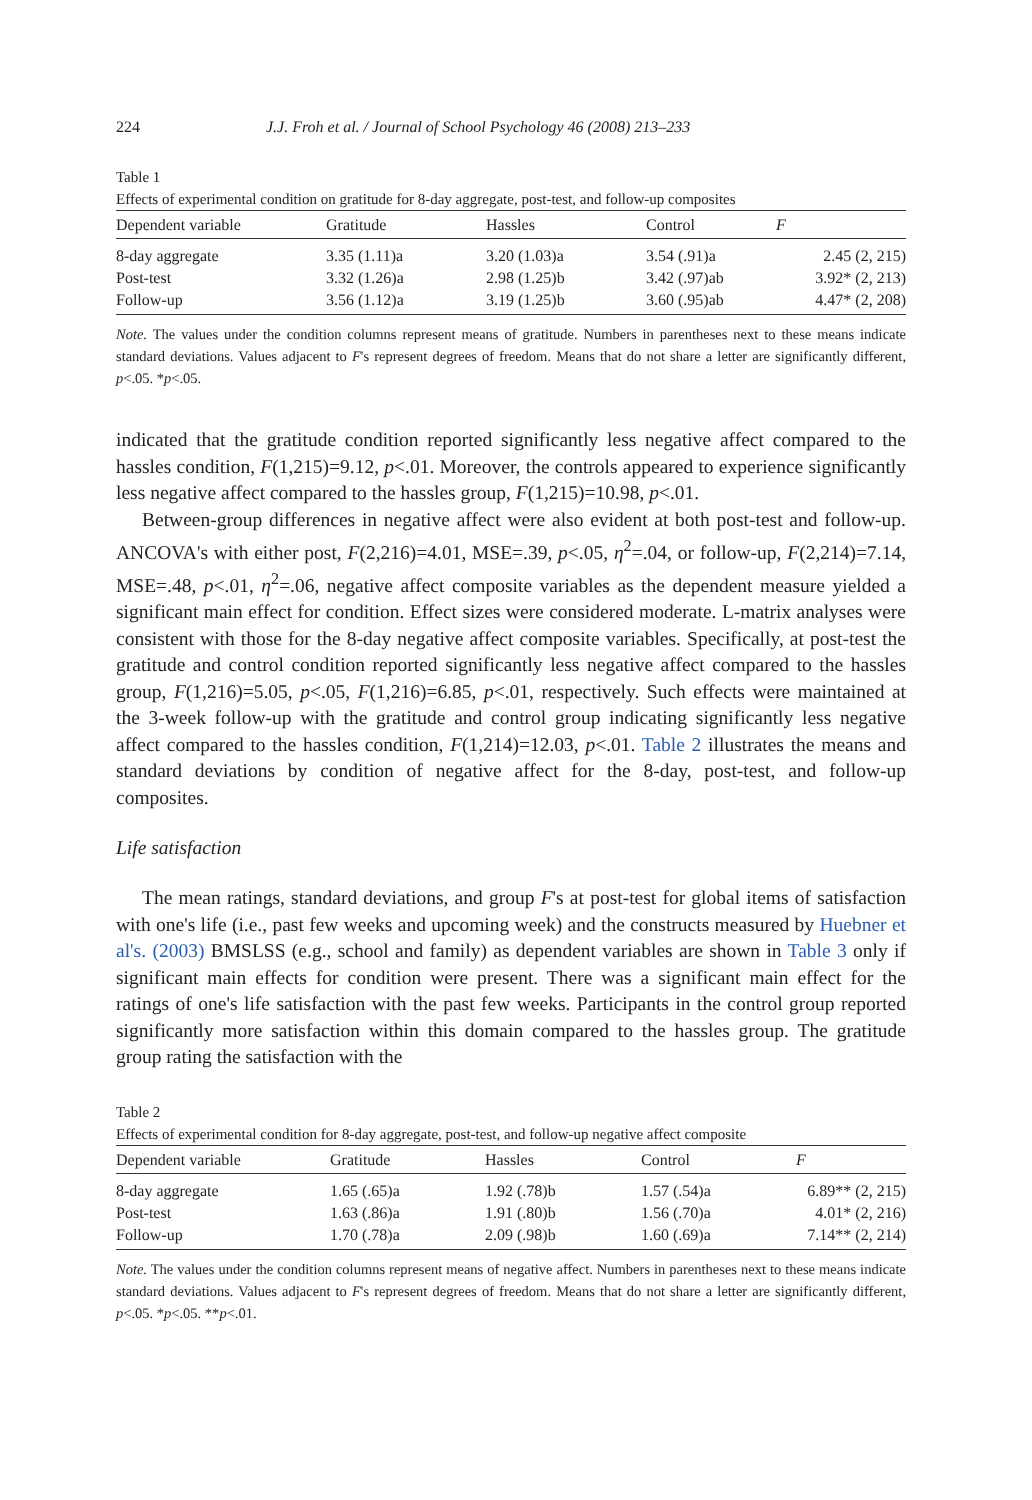224 J.J. Froh et al. / Journal of School Psychology 46 (2008) 213–233
Table 1
Effects of experimental condition on gratitude for 8-day aggregate, post-test, and follow-up composites
| Dependent variable | Gratitude | Hassles | Control | F |
| --- | --- | --- | --- | --- |
| 8-day aggregate | 3.35 (1.11)a | 3.20 (1.03)a | 3.54 (.91)a | 2.45 (2, 215) |
| Post-test | 3.32 (1.26)a | 2.98 (1.25)b | 3.42 (.97)ab | 3.92* (2, 213) |
| Follow-up | 3.56 (1.12)a | 3.19 (1.25)b | 3.60 (.95)ab | 4.47* (2, 208) |
Note. The values under the condition columns represent means of gratitude. Numbers in parentheses next to these means indicate standard deviations. Values adjacent to F's represent degrees of freedom. Means that do not share a letter are significantly different, p<.05. *p<.05.
indicated that the gratitude condition reported significantly less negative affect compared to the hassles condition, F(1,215)=9.12, p<.01. Moreover, the controls appeared to experience significantly less negative affect compared to the hassles group, F(1,215)=10.98, p<.01.
Between-group differences in negative affect were also evident at both post-test and follow-up. ANCOVA's with either post, F(2,216)=4.01, MSE=.39, p<.05, η<sup>2</sup>=.04, or follow-up, F(2,214)=7.14, MSE=.48, p<.01, η<sup>2</sup>=.06, negative affect composite variables as the dependent measure yielded a significant main effect for condition. Effect sizes were considered moderate. L-matrix analyses were consistent with those for the 8-day negative affect composite variables. Specifically, at post-test the gratitude and control condition reported significantly less negative affect compared to the hassles group, F(1,216)=5.05, p<.05, F(1,216)=6.85, p<.01, respectively. Such effects were maintained at the 3-week follow-up with the gratitude and control group indicating significantly less negative affect compared to the hassles condition, F(1,214)=12.03, p<.01. Table 2 illustrates the means and standard deviations by condition of negative affect for the 8-day, post-test, and follow-up composites.
Life satisfaction
The mean ratings, standard deviations, and group F's at post-test for global items of satisfaction with one's life (i.e., past few weeks and upcoming week) and the constructs measured by Huebner et al's. (2003) BMSLSS (e.g., school and family) as dependent variables are shown in Table 3 only if significant main effects for condition were present. There was a significant main effect for the ratings of one's life satisfaction with the past few weeks. Participants in the control group reported significantly more satisfaction within this domain compared to the hassles group. The gratitude group rating the satisfaction with the
Table 2
Effects of experimental condition for 8-day aggregate, post-test, and follow-up negative affect composite
| Dependent variable | Gratitude | Hassles | Control | F |
| --- | --- | --- | --- | --- |
| 8-day aggregate | 1.65 (.65)a | 1.92 (.78)b | 1.57 (.54)a | 6.89** (2, 215) |
| Post-test | 1.63 (.86)a | 1.91 (.80)b | 1.56 (.70)a | 4.01* (2, 216) |
| Follow-up | 1.70 (.78)a | 2.09 (.98)b | 1.60 (.69)a | 7.14** (2, 214) |
Note. The values under the condition columns represent means of negative affect. Numbers in parentheses next to these means indicate standard deviations. Values adjacent to F's represent degrees of freedom. Means that do not share a letter are significantly different, p<.05. *p<.05. **p<.01.